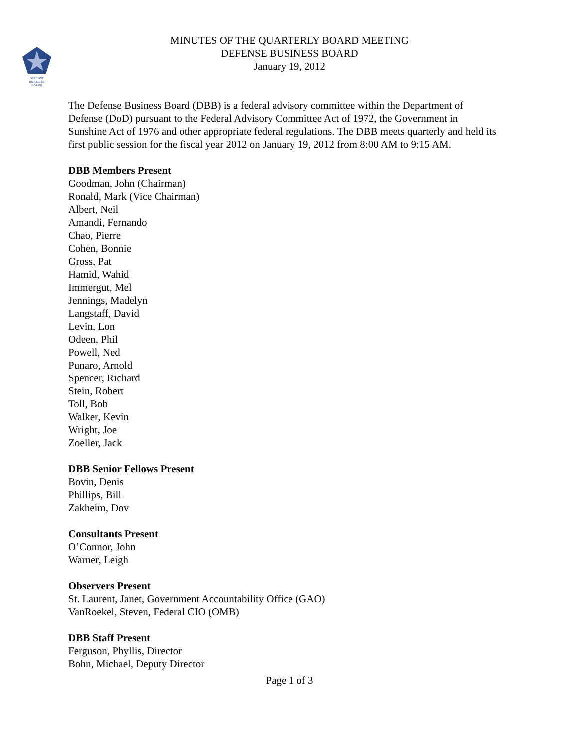DEFENSE
BUSINESS
BOARD
MINUTES OF THE QUARTERLY BOARD MEETING
DEFENSE BUSINESS BOARD
January 19, 2012
The Defense Business Board (DBB) is a federal advisory committee within the Department of Defense (DoD) pursuant to the Federal Advisory Committee Act of 1972, the Government in Sunshine Act of 1976 and other appropriate federal regulations. The DBB meets quarterly and held its first public session for the fiscal year 2012 on January 19, 2012 from 8:00 AM to 9:15 AM.
DBB Members Present
Goodman, John (Chairman)
Ronald, Mark (Vice Chairman)
Albert, Neil
Amandi, Fernando
Chao, Pierre
Cohen, Bonnie
Gross, Pat
Hamid, Wahid
Immergut, Mel
Jennings, Madelyn
Langstaff, David
Levin, Lon
Odeen, Phil
Powell, Ned
Punaro, Arnold
Spencer, Richard
Stein, Robert
Toll, Bob
Walker, Kevin
Wright, Joe
Zoeller, Jack
DBB Senior Fellows Present
Bovin, Denis
Phillips, Bill
Zakheim, Dov
Consultants Present
O’Connor, John
Warner, Leigh
Observers Present
St. Laurent, Janet, Government Accountability Office (GAO)
VanRoekel, Steven, Federal CIO (OMB)
DBB Staff Present
Ferguson, Phyllis, Director
Bohn, Michael, Deputy Director
Page 1 of 3